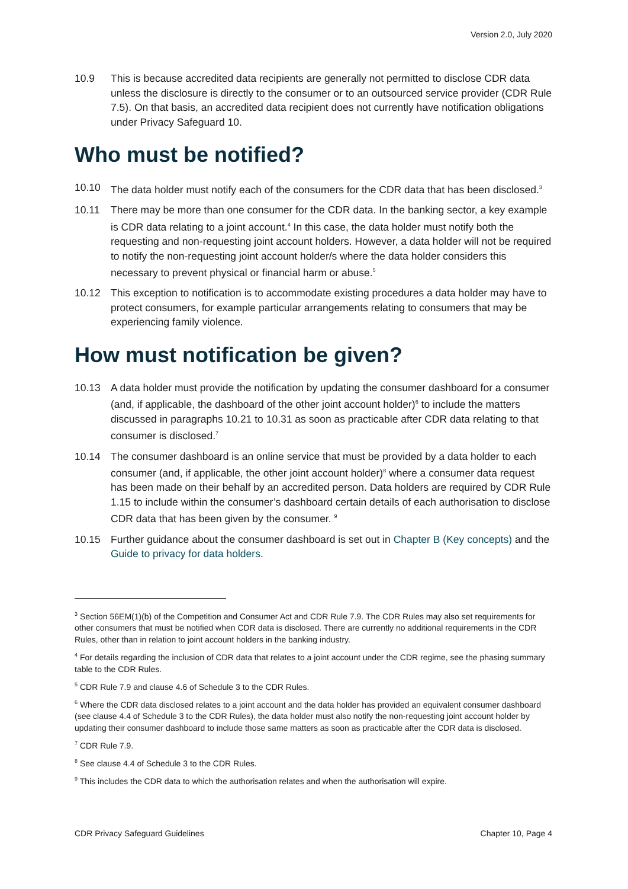Version 2.0, July 2020
10.9 This is because accredited data recipients are generally not permitted to disclose CDR data unless the disclosure is directly to the consumer or to an outsourced service provider (CDR Rule 7.5). On that basis, an accredited data recipient does not currently have notification obligations under Privacy Safeguard 10.
Who must be notified?
10.10 The data holder must notify each of the consumers for the CDR data that has been disclosed.<sup>3</sup>
10.11 There may be more than one consumer for the CDR data. In the banking sector, a key example is CDR data relating to a joint account.<sup>4</sup> In this case, the data holder must notify both the requesting and non-requesting joint account holders. However, a data holder will not be required to notify the non-requesting joint account holder/s where the data holder considers this necessary to prevent physical or financial harm or abuse.<sup>5</sup>
10.12 This exception to notification is to accommodate existing procedures a data holder may have to protect consumers, for example particular arrangements relating to consumers that may be experiencing family violence.
How must notification be given?
10.13 A data holder must provide the notification by updating the consumer dashboard for a consumer (and, if applicable, the dashboard of the other joint account holder)<sup>6</sup> to include the matters discussed in paragraphs 10.21 to 10.31 as soon as practicable after CDR data relating to that consumer is disclosed.<sup>7</sup>
10.14 The consumer dashboard is an online service that must be provided by a data holder to each consumer (and, if applicable, the other joint account holder)<sup>8</sup> where a consumer data request has been made on their behalf by an accredited person. Data holders are required by CDR Rule 1.15 to include within the consumer’s dashboard certain details of each authorisation to disclose CDR data that has been given by the consumer. <sup>9</sup>
10.15 Further guidance about the consumer dashboard is set out in Chapter B (Key concepts) and the Guide to privacy for data holders.
<sup>3</sup> Section 56EM(1)(b) of the Competition and Consumer Act and CDR Rule 7.9. The CDR Rules may also set requirements for other consumers that must be notified when CDR data is disclosed. There are currently no additional requirements in the CDR Rules, other than in relation to joint account holders in the banking industry.
<sup>4</sup> For details regarding the inclusion of CDR data that relates to a joint account under the CDR regime, see the phasing summary table to the CDR Rules.
<sup>5</sup> CDR Rule 7.9 and clause 4.6 of Schedule 3 to the CDR Rules.
<sup>6</sup> Where the CDR data disclosed relates to a joint account and the data holder has provided an equivalent consumer dashboard (see clause 4.4 of Schedule 3 to the CDR Rules), the data holder must also notify the non-requesting joint account holder by updating their consumer dashboard to include those same matters as soon as practicable after the CDR data is disclosed.
<sup>7</sup> CDR Rule 7.9.
<sup>8</sup> See clause 4.4 of Schedule 3 to the CDR Rules.
<sup>9</sup> This includes the CDR data to which the authorisation relates and when the authorisation will expire.
CDR Privacy Safeguard Guidelines Chapter 10, Page 4